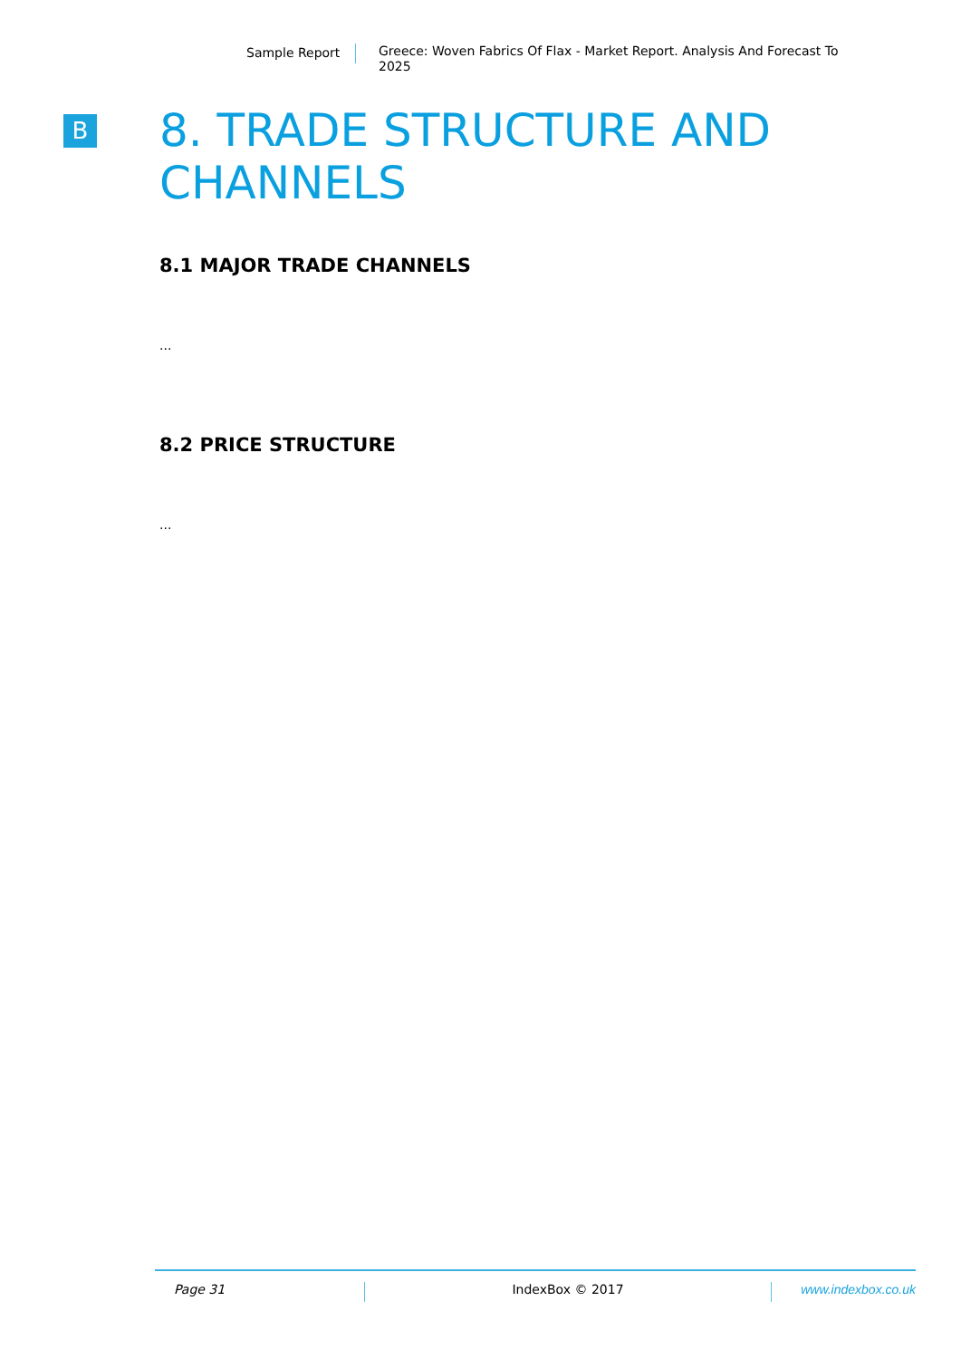Sample Report
Greece: Woven Fabrics Of Flax - Market Report. Analysis And Forecast To 2025
B
8. TRADE STRUCTURE AND CHANNELS
8.1 MAJOR TRADE CHANNELS
...
8.2 PRICE STRUCTURE
...
Page 31 IndexBox © 2017 www.indexbox.co.uk